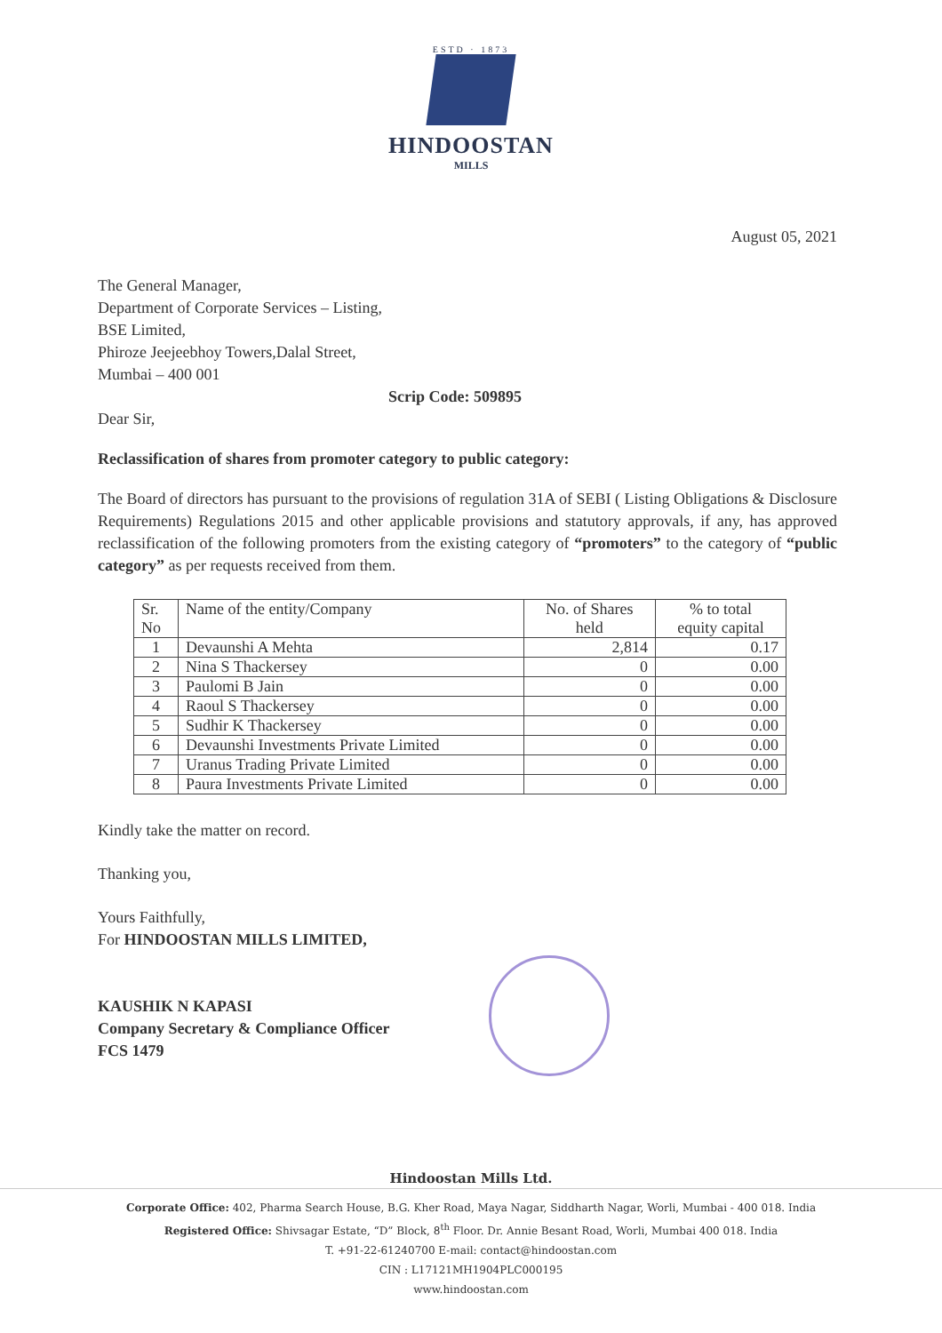ESTD · 1873
HINDOOSTAN
MILLS
August 05, 2021
The General Manager,
Department of Corporate Services – Listing,
BSE Limited,
Phiroze Jeejeebhoy Towers,Dalal Street,
Mumbai – 400 001
Scrip Code: 509895
Dear Sir,
Reclassification of shares from promoter category to public category:
The Board of directors has pursuant to the provisions of regulation 31A of SEBI ( Listing Obligations & Disclosure Requirements) Regulations 2015 and other applicable provisions and statutory approvals, if any, has approved reclassification of the following promoters from the existing category of “promoters” to the category of “public category” as per requests received from them.
| Sr. No | Name of the entity/Company | No. of Shares held | % to total equity capital |
| --- | --- | --- | --- |
| 1 | Devaunshi A Mehta | 2,814 | 0.17 |
| 2 | Nina S Thackersey | 0 | 0.00 |
| 3 | Paulomi B Jain | 0 | 0.00 |
| 4 | Raoul S Thackersey | 0 | 0.00 |
| 5 | Sudhir K Thackersey | 0 | 0.00 |
| 6 | Devaunshi Investments Private Limited | 0 | 0.00 |
| 7 | Uranus Trading Private Limited | 0 | 0.00 |
| 8 | Paura Investments Private Limited | 0 | 0.00 |
Kindly take the matter on record.
Thanking you,
Yours Faithfully,
For HINDOOSTAN MILLS LIMITED,
KAUSHIK N KAPASI
Company Secretary & Compliance Officer
FCS 1479
Hindoostan Mills Ltd.
Corporate Office: 402, Pharma Search House, B.G. Kher Road, Maya Nagar, Siddharth Nagar, Worli, Mumbai - 400 018. India
Registered Office: Shivsagar Estate, “D” Block, 8<sup>th</sup> Floor. Dr. Annie Besant Road, Worli, Mumbai 400 018. India
T. +91-22-61240700 E-mail: contact@hindoostan.com
CIN : L17121MH1904PLC000195
www.hindoostan.com